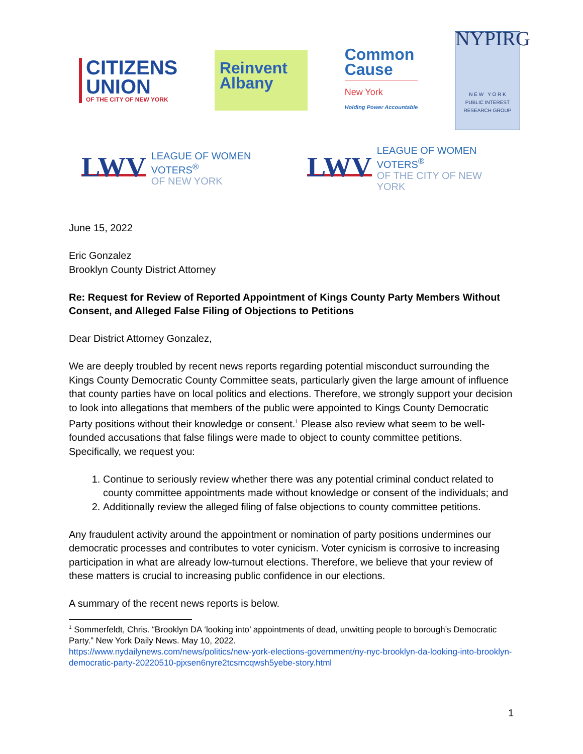CITIZENS
UNION
OF THE CITY OF NEW YORK
Reinvent
Albany
Common
Cause
New York
Holding Power Accountable
NYPIRG
N E W Y O R K
PUBLIC INTEREST
RESEARCH GROUP
LWV LEAGUE OF WOMEN VOTERS<sup>®</sup>
OF NEW YORK
LWV LEAGUE OF WOMEN VOTERS<sup>®</sup>
OF THE CITY OF NEW YORK
June 15, 2022
Eric Gonzalez
Brooklyn County District Attorney
Re: Request for Review of Reported Appointment of Kings County Party Members Without Consent, and Alleged False Filing of Objections to Petitions
Dear District Attorney Gonzalez,
We are deeply troubled by recent news reports regarding potential misconduct surrounding the Kings County Democratic County Committee seats, particularly given the large amount of influence that county parties have on local politics and elections. Therefore, we strongly support your decision to look into allegations that members of the public were appointed to Kings County Democratic Party positions without their knowledge or consent.<sup>1</sup> Please also review what seem to be well-founded accusations that false filings were made to object to county committee petitions. Specifically, we request you:
1. Continue to seriously review whether there was any potential criminal conduct related to county committee appointments made without knowledge or consent of the individuals; and
2. Additionally review the alleged filing of false objections to county committee petitions.
Any fraudulent activity around the appointment or nomination of party positions undermines our democratic processes and contributes to voter cynicism. Voter cynicism is corrosive to increasing participation in what are already low-turnout elections. Therefore, we believe that your review of these matters is crucial to increasing public confidence in our elections.
A summary of the recent news reports is below.
<sup>1</sup> Sommerfeldt, Chris. “Brooklyn DA ‘looking into’ appointments of dead, unwitting people to borough’s Democratic Party.” New York Daily News. May 10, 2022.
https://www.nydailynews.com/news/politics/new-york-elections-government/ny-nyc-brooklyn-da-looking-into-brooklyn-democratic-party-20220510-pjxsen6nyre2tcsmcqwsh5yebe-story.html
1